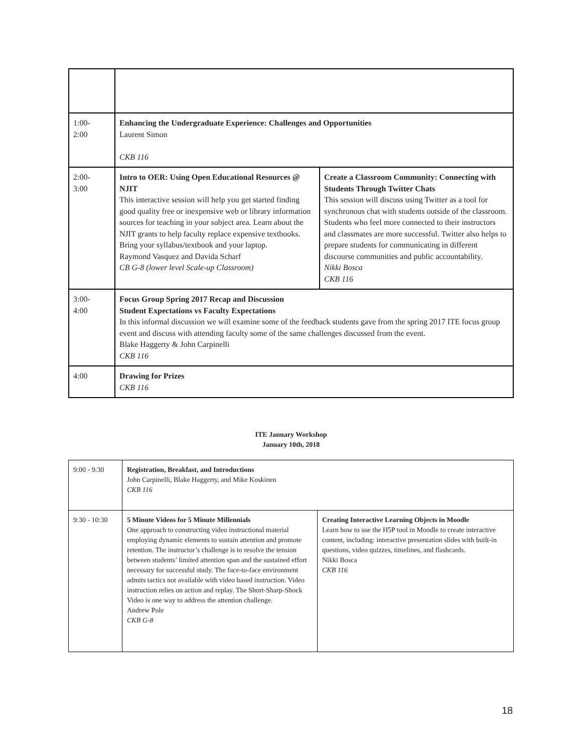| 1:00- 2:00 | Enhancing the Undergraduate Experience: Challenges and Opportunities Laurent Simon CKB 116 | |
| 2:00- 3:00 | Intro to OER: Using Open Educational Resources @ NJIT This interactive session will help you get started finding good quality free or inexpensive web or library information sources for teaching in your subject area. Learn about the NJIT grants to help faculty replace expensive textbooks. Bring your syllabus/textbook and your laptop. Raymond Vasquez and Davida Scharf CB G-8 (lower level Scale-up Classroom) | Create a Classroom Community: Connecting with Students Through Twitter Chats This session will discuss using Twitter as a tool for synchronous chat with students outside of the classroom. Students who feel more connected to their instructors and classmates are more successful. Twitter also helps to prepare students for communicating in different discourse communities and public accountability. Nikki Bosca CKB 116 |
| 3:00- 4:00 | Focus Group Spring 2017 Recap and Discussion Student Expectations vs Faculty Expectations In this informal discussion we will examine some of the feedback students gave from the spring 2017 ITE focus group event and discuss with attending faculty some of the same challenges discussed from the event. Blake Haggerty & John Carpinelli CKB 116 | |
| 4:00 | Drawing for Prizes CKB 116 | |
ITE January Workshop
January 10th, 2018
| 9:00 - 9:30 | Registration, Breakfast, and Introductions John Carpinelli, Blake Haggerty, and Mike Koskinen CKB 116 | |
| 9:30 - 10:30 | 5 Minute Videos for 5 Minute Millennials One approach to constructing video instructional material employing dynamic elements to sustain attention and promote retention. The instructor’s challenge is to resolve the tension between students’ limited attention span and the sustained effort necessary for successful study. The face-to-face environment admits tactics not available with video based instruction. Video instruction relies on action and replay. The Short-Sharp-Shock Video is one way to address the attention challenge. Andrew Pole CKB G-8 | Creating Interactive Learning Objects in Moodle Learn how to use the H5P tool in Moodle to create interactive content, including: interactive presentation slides with built-in questions, video quizzes, timelines, and flashcards. Nikki Bosca CKB 116 |
18